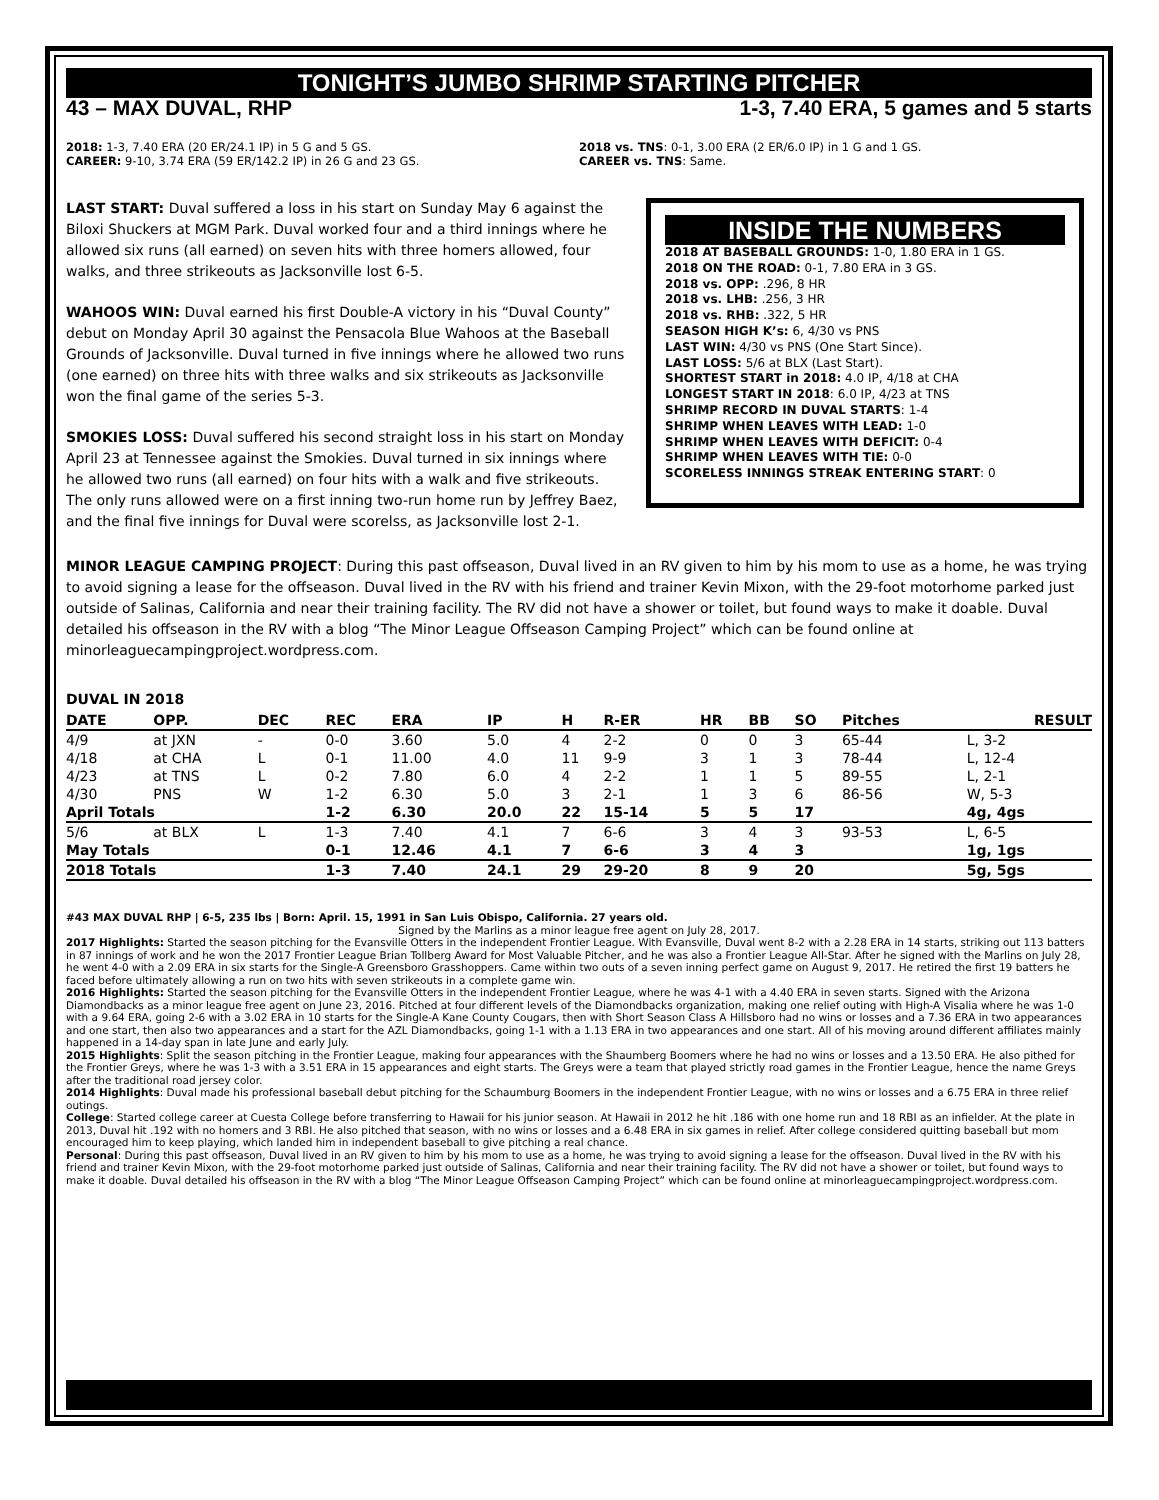TONIGHT’S JUMBO SHRIMP STARTING PITCHER
43 – MAX DUVAL, RHP 1-3, 7.40 ERA, 5 games and 5 starts
2018: 1-3, 7.40 ERA (20 ER/24.1 IP) in 5 G and 5 GS.
CAREER: 9-10, 3.74 ERA (59 ER/142.2 IP) in 26 G and 23 GS.
2018 vs. TNS: 0-1, 3.00 ERA (2 ER/6.0 IP) in 1 G and 1 GS.
CAREER vs. TNS: Same.
LAST START: Duval suffered a loss in his start on Sunday May 6 against the Biloxi Shuckers at MGM Park. Duval worked four and a third innings where he allowed six runs (all earned) on seven hits with three homers allowed, four walks, and three strikeouts as Jacksonville lost 6-5.
WAHOOS WIN: Duval earned his first Double-A victory in his “Duval County” debut on Monday April 30 against the Pensacola Blue Wahoos at the Baseball Grounds of Jacksonville. Duval turned in five innings where he allowed two runs (one earned) on three hits with three walks and six strikeouts as Jacksonville won the final game of the series 5-3.
SMOKIES LOSS: Duval suffered his second straight loss in his start on Monday April 23 at Tennessee against the Smokies. Duval turned in six innings where he allowed two runs (all earned) on four hits with a walk and five strikeouts. The only runs allowed were on a first inning two-run home run by Jeffrey Baez, and the final five innings for Duval were scorelss, as Jacksonville lost 2-1.
INSIDE THE NUMBERS
2018 AT BASEBALL GROUNDS: 1-0, 1.80 ERA in 1 GS.
2018 ON THE ROAD: 0-1, 7.80 ERA in 3 GS.
2018 vs. OPP: .296, 8 HR
2018 vs. LHB: .256, 3 HR
2018 vs. RHB: .322, 5 HR
SEASON HIGH K’s: 6, 4/30 vs PNS
LAST WIN: 4/30 vs PNS (One Start Since).
LAST LOSS: 5/6 at BLX (Last Start).
SHORTEST START in 2018: 4.0 IP, 4/18 at CHA
LONGEST START IN 2018: 6.0 IP, 4/23 at TNS
SHRIMP RECORD IN DUVAL STARTS: 1-4
SHRIMP WHEN LEAVES WITH LEAD: 1-0
SHRIMP WHEN LEAVES WITH DEFICIT: 0-4
SHRIMP WHEN LEAVES WITH TIE: 0-0
SCORELESS INNINGS STREAK ENTERING START: 0
MINOR LEAGUE CAMPING PROJECT: During this past offseason, Duval lived in an RV given to him by his mom to use as a home, he was trying to avoid signing a lease for the offseason. Duval lived in the RV with his friend and trainer Kevin Mixon, with the 29-foot motorhome parked just outside of Salinas, California and near their training facility. The RV did not have a shower or toilet, but found ways to make it doable. Duval detailed his offseason in the RV with a blog “The Minor League Offseason Camping Project” which can be found online at minorleaguecampingproject.wordpress.com.
DUVAL IN 2018
| DATE | OPP. | DEC | REC | ERA | IP | H | R-ER | HR | BB | SO | Pitches | RESULT |
| --- | --- | --- | --- | --- | --- | --- | --- | --- | --- | --- | --- | --- |
| 4/9 | at JXN | - | 0-0 | 3.60 | 5.0 | 4 | 2-2 | 0 | 0 | 3 | 65-44 | L, 3-2 |
| 4/18 | at CHA | L | 0-1 | 11.00 | 4.0 | 11 | 9-9 | 3 | 1 | 3 | 78-44 | L, 12-4 |
| 4/23 | at TNS | L | 0-2 | 7.80 | 6.0 | 4 | 2-2 | 1 | 1 | 5 | 89-55 | L, 2-1 |
| 4/30 | PNS | W | 1-2 | 6.30 | 5.0 | 3 | 2-1 | 1 | 3 | 6 | 86-56 | W, 5-3 |
| April Totals | | | 1-2 | 6.30 | 20.0 | 22 | 15-14 | 5 | 5 | 17 | | 4g, 4gs |
| 5/6 | at BLX | L | 1-3 | 7.40 | 4.1 | 7 | 6-6 | 3 | 4 | 3 | 93-53 | L, 6-5 |
| May Totals | | | 0-1 | 12.46 | 4.1 | 7 | 6-6 | 3 | 4 | 3 | | 1g, 1gs |
| 2018 Totals | | | 1-3 | 7.40 | 24.1 | 29 | 29-20 | 8 | 9 | 20 | | 5g, 5gs |
#43 MAX DUVAL RHP | 6-5, 235 lbs | Born: April. 15, 1991 in San Luis Obispo, California. 27 years old.
Signed by the Marlins as a minor league free agent on July 28, 2017.
2017 Highlights: Started the season pitching for the Evansville Otters in the independent Frontier League. With Evansville, Duval went 8-2 with a 2.28 ERA in 14 starts, striking out 113 batters in 87 innings of work and he won the 2017 Frontier League Brian Tollberg Award for Most Valuable Pitcher, and he was also a Frontier League All-Star. After he signed with the Marlins on July 28, he went 4-0 with a 2.09 ERA in six starts for the Single-A Greensboro Grasshoppers. Came within two outs of a seven inning perfect game on August 9, 2017. He retired the first 19 batters he faced before ultimately allowing a run on two hits with seven strikeouts in a complete game win.
2016 Highlights: Started the season pitching for the Evansville Otters in the independent Frontier League, where he was 4-1 with a 4.40 ERA in seven starts. Signed with the Arizona Diamondbacks as a minor league free agent on June 23, 2016. Pitched at four different levels of the Diamondbacks organization, making one relief outing with High-A Visalia where he was 1-0 with a 9.64 ERA, going 2-6 with a 3.02 ERA in 10 starts for the Single-A Kane County Cougars, then with Short Season Class A Hillsboro had no wins or losses and a 7.36 ERA in two appearances and one start, then also two appearances and a start for the AZL Diamondbacks, going 1-1 with a 1.13 ERA in two appearances and one start. All of his moving around different affiliates mainly happened in a 14-day span in late June and early July.
2015 Highlights: Split the season pitching in the Frontier League, making four appearances with the Shaumberg Boomers where he had no wins or losses and a 13.50 ERA. He also pithed for the Frontier Greys, where he was 1-3 with a 3.51 ERA in 15 appearances and eight starts. The Greys were a team that played strictly road games in the Frontier League, hence the name Greys after the traditional road jersey color.
2014 Highlights: Duval made his professional baseball debut pitching for the Schaumburg Boomers in the independent Frontier League, with no wins or losses and a 6.75 ERA in three relief outings.
College: Started college career at Cuesta College before transferring to Hawaii for his junior season. At Hawaii in 2012 he hit .186 with one home run and 18 RBI as an infielder. At the plate in 2013, Duval hit .192 with no homers and 3 RBI. He also pitched that season, with no wins or losses and a 6.48 ERA in six games in relief. After college considered quitting baseball but mom encouraged him to keep playing, which landed him in independent baseball to give pitching a real chance.
Personal: During this past offseason, Duval lived in an RV given to him by his mom to use as a home, he was trying to avoid signing a lease for the offseason. Duval lived in the RV with his friend and trainer Kevin Mixon, with the 29-foot motorhome parked just outside of Salinas, California and near their training facility. The RV did not have a shower or toilet, but found ways to make it doable. Duval detailed his offseason in the RV with a blog “The Minor League Offseason Camping Project” which can be found online at minorleaguecampingproject.wordpress.com.